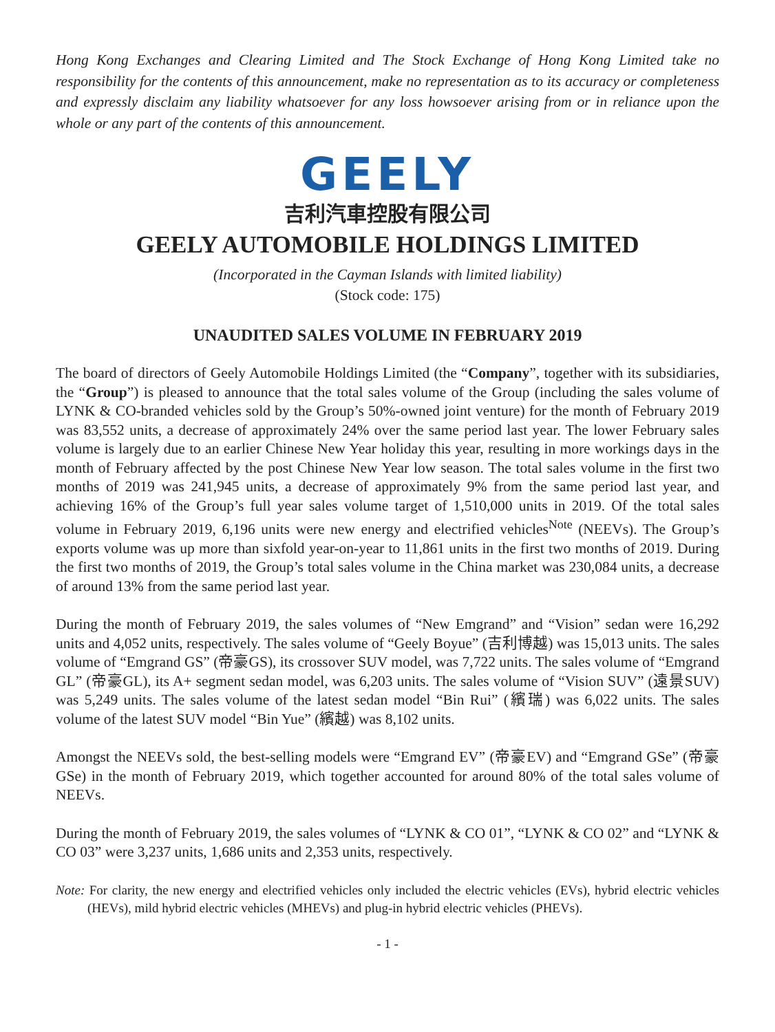Hong Kong Exchanges and Clearing Limited and The Stock Exchange of Hong Kong Limited take no responsibility for the contents of this announcement, make no representation as to its accuracy or completeness and expressly disclaim any liability whatsoever for any loss howsoever arising from or in reliance upon the whole or any part of the contents of this announcement.
GEELY
吉利汽車控股有限公司
GEELY AUTOMOBILE HOLDINGS LIMITED
(Incorporated in the Cayman Islands with limited liability)
(Stock code: 175)
UNAUDITED SALES VOLUME IN FEBRUARY 2019
The board of directors of Geely Automobile Holdings Limited (the “Company”, together with its subsidiaries, the “Group”) is pleased to announce that the total sales volume of the Group (including the sales volume of LYNK & CO-branded vehicles sold by the Group’s 50%-owned joint venture) for the month of February 2019 was 83,552 units, a decrease of approximately 24% over the same period last year. The lower February sales volume is largely due to an earlier Chinese New Year holiday this year, resulting in more workings days in the month of February affected by the post Chinese New Year low season. The total sales volume in the first two months of 2019 was 241,945 units, a decrease of approximately 9% from the same period last year, and achieving 16% of the Group’s full year sales volume target of 1,510,000 units in 2019. Of the total sales volume in February 2019, 6,196 units were new energy and electrified vehicles<sup>Note</sup> (NEEVs). The Group’s exports volume was up more than sixfold year-on-year to 11,861 units in the first two months of 2019. During the first two months of 2019, the Group’s total sales volume in the China market was 230,084 units, a decrease of around 13% from the same period last year.
During the month of February 2019, the sales volumes of “New Emgrand” and “Vision” sedan were 16,292 units and 4,052 units, respectively. The sales volume of “Geely Boyue” (吉利博越) was 15,013 units. The sales volume of “Emgrand GS” (帝豪GS), its crossover SUV model, was 7,722 units. The sales volume of “Emgrand GL” (帝豪GL), its A+ segment sedan model, was 6,203 units. The sales volume of “Vision SUV” (遠景SUV) was 5,249 units. The sales volume of the latest sedan model “Bin Rui” (繽瑞) was 6,022 units. The sales volume of the latest SUV model “Bin Yue” (繽越) was 8,102 units.
Amongst the NEEVs sold, the best-selling models were “Emgrand EV” (帝豪EV) and “Emgrand GSe” (帝豪GSe) in the month of February 2019, which together accounted for around 80% of the total sales volume of NEEVs.
During the month of February 2019, the sales volumes of “LYNK & CO 01”, “LYNK & CO 02” and “LYNK & CO 03” were 3,237 units, 1,686 units and 2,353 units, respectively.
Note: For clarity, the new energy and electrified vehicles only included the electric vehicles (EVs), hybrid electric vehicles (HEVs), mild hybrid electric vehicles (MHEVs) and plug-in hybrid electric vehicles (PHEVs).
- 1 -